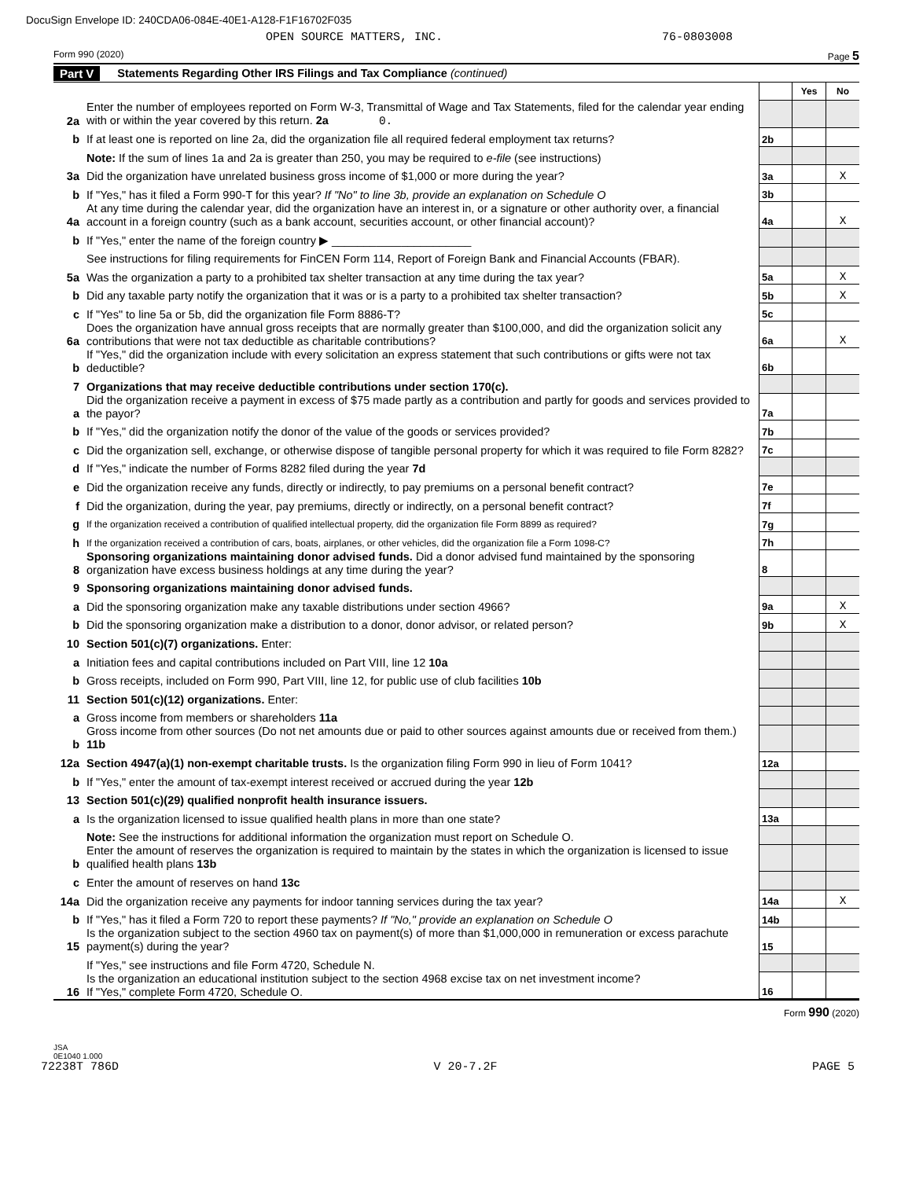DocuSign Envelope ID: 240CDA06-084E-40E1-A128-F1F16702F035
OPEN SOURCE MATTERS, INC. 76-0803008
Form 990 (2020) Page 5
Part V Statements Regarding Other IRS Filings and Tax Compliance (continued)
| | | | Yes | No |
| 2a | Enter the number of employees reported on Form W-3, Transmittal of Wage and Tax Statements, filed for the calendar year ending with or within the year covered by this return. 2a 0. | | | |
| b | If at least one is reported on line 2a, did the organization file all required federal employment tax returns? | 2b | | |
| | Note: If the sum of lines 1a and 2a is greater than 250, you may be required to e-file (see instructions) | | | |
| 3a | Did the organization have unrelated business gross income of $1,000 or more during the year? | 3a | | X |
| b | If "Yes," has it filed a Form 990-T for this year? If "No" to line 3b, provide an explanation on Schedule O | 3b | | |
| 4a | At any time during the calendar year, did the organization have an interest in, or a signature or other authority over, a financial account in a foreign country (such as a bank account, securities account, or other financial account)? | 4a | | X |
| b | If "Yes," enter the name of the foreign country ▶ ______________________ | | | |
| | See instructions for filing requirements for FinCEN Form 114, Report of Foreign Bank and Financial Accounts (FBAR). | | | |
| 5a | Was the organization a party to a prohibited tax shelter transaction at any time during the tax year? | 5a | | X |
| b | Did any taxable party notify the organization that it was or is a party to a prohibited tax shelter transaction? | 5b | | X |
| c | If "Yes" to line 5a or 5b, did the organization file Form 8886-T? | 5c | | |
| 6a | Does the organization have annual gross receipts that are normally greater than $100,000, and did the organization solicit any contributions that were not tax deductible as charitable contributions? | 6a | | X |
| b | If "Yes," did the organization include with every solicitation an express statement that such contributions or gifts were not tax deductible? | 6b | | |
| 7 | Organizations that may receive deductible contributions under section 170(c). | | | |
| a | Did the organization receive a payment in excess of $75 made partly as a contribution and partly for goods and services provided to the payor? | 7a | | |
| b | If "Yes," did the organization notify the donor of the value of the goods or services provided? | 7b | | |
| c | Did the organization sell, exchange, or otherwise dispose of tangible personal property for which it was required to file Form 8282? | 7c | | |
| d | If "Yes," indicate the number of Forms 8282 filed during the year 7d | | | |
| e | Did the organization receive any funds, directly or indirectly, to pay premiums on a personal benefit contract? | 7e | | |
| f | Did the organization, during the year, pay premiums, directly or indirectly, on a personal benefit contract? | 7f | | |
| g | If the organization received a contribution of qualified intellectual property, did the organization file Form 8899 as required? | 7g | | |
| h | If the organization received a contribution of cars, boats, airplanes, or other vehicles, did the organization file a Form 1098-C? | 7h | | |
| 8 | Sponsoring organizations maintaining donor advised funds. Did a donor advised fund maintained by the sponsoring organization have excess business holdings at any time during the year? | 8 | | |
| 9 | Sponsoring organizations maintaining donor advised funds. | | | |
| a | Did the sponsoring organization make any taxable distributions under section 4966? | 9a | | X |
| b | Did the sponsoring organization make a distribution to a donor, donor advisor, or related person? | 9b | | X |
| 10 | Section 501(c)(7) organizations. Enter: | | | |
| a | Initiation fees and capital contributions included on Part VIII, line 12 10a | | | |
| b | Gross receipts, included on Form 990, Part VIII, line 12, for public use of club facilities 10b | | | |
| 11 | Section 501(c)(12) organizations. Enter: | | | |
| a | Gross income from members or shareholders 11a | | | |
| b | Gross income from other sources (Do not net amounts due or paid to other sources against amounts due or received from them.) 11b | | | |
| 12a | Section 4947(a)(1) non-exempt charitable trusts. Is the organization filing Form 990 in lieu of Form 1041? | 12a | | |
| b | If "Yes," enter the amount of tax-exempt interest received or accrued during the year 12b | | | |
| 13 | Section 501(c)(29) qualified nonprofit health insurance issuers. | | | |
| a | Is the organization licensed to issue qualified health plans in more than one state? | 13a | | |
| | Note: See the instructions for additional information the organization must report on Schedule O. | | | |
| b | Enter the amount of reserves the organization is required to maintain by the states in which the organization is licensed to issue qualified health plans 13b | | | |
| c | Enter the amount of reserves on hand 13c | | | |
| 14a | Did the organization receive any payments for indoor tanning services during the tax year? | 14a | | X |
| b | If "Yes," has it filed a Form 720 to report these payments? If "No," provide an explanation on Schedule O | 14b | | |
| 15 | Is the organization subject to the section 4960 tax on payment(s) of more than $1,000,000 in remuneration or excess parachute payment(s) during the year? | 15 | | |
| | If "Yes," see instructions and file Form 4720, Schedule N. | | | |
| 16 | Is the organization an educational institution subject to the section 4968 excise tax on net investment income? If "Yes," complete Form 4720, Schedule O. | 16 | | |
Form 990 (2020)
JSA
0E1040 1.000
72238T 786D V 20-7.2F PAGE 5